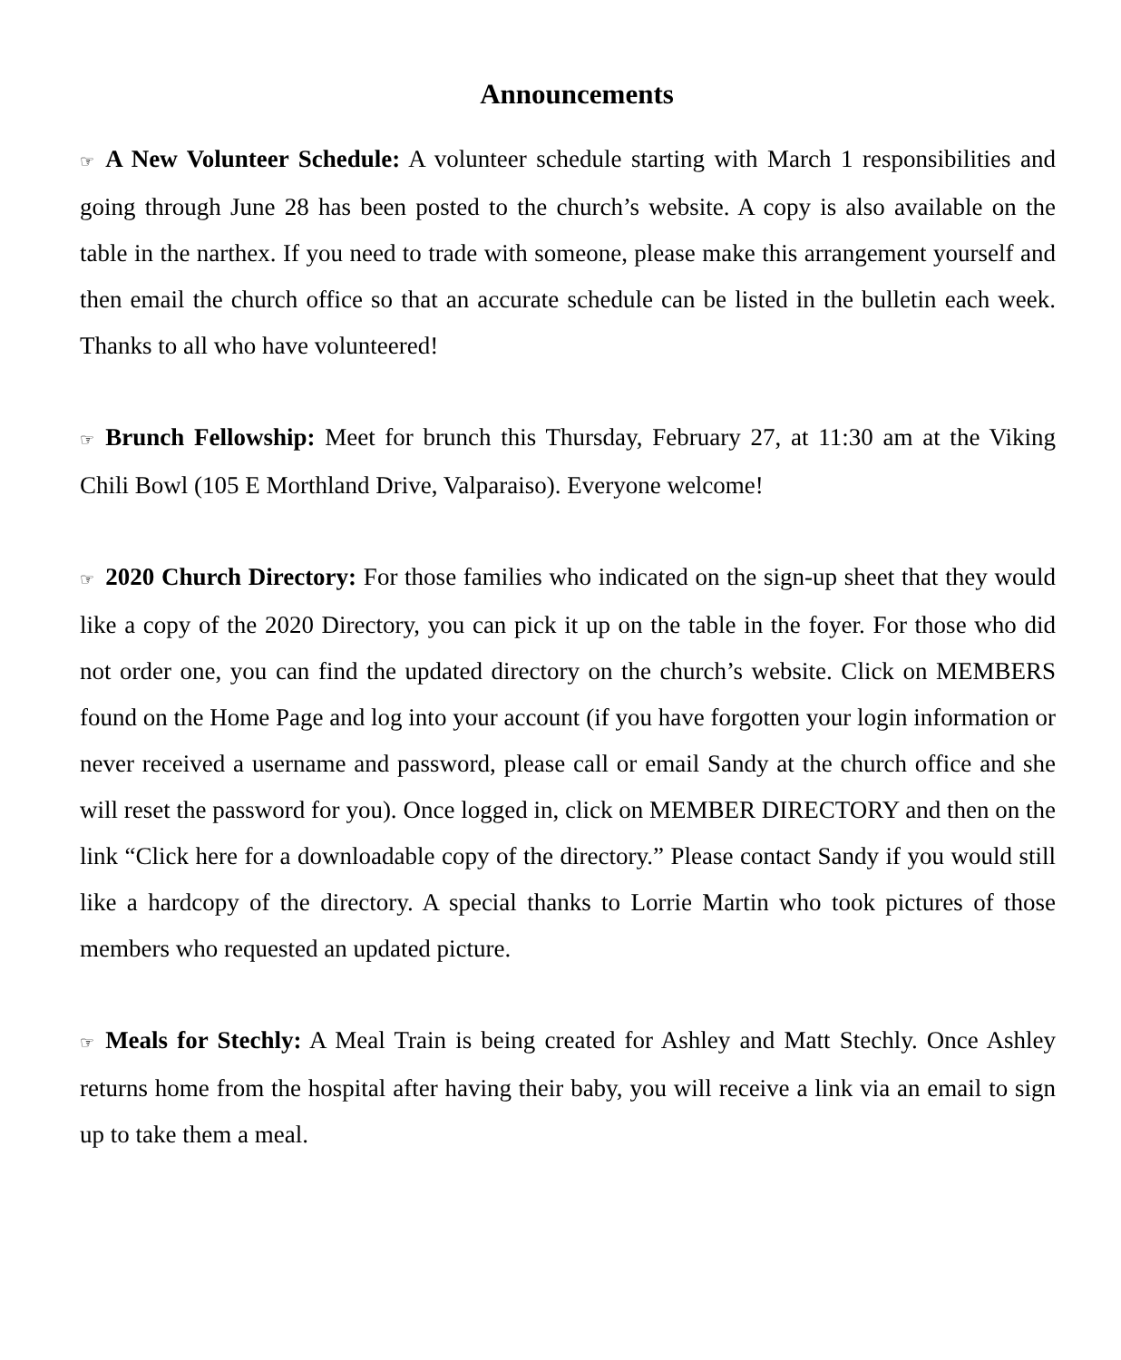Announcements
☞ A New Volunteer Schedule: A volunteer schedule starting with March 1 responsibilities and going through June 28 has been posted to the church’s website. A copy is also available on the table in the narthex. If you need to trade with someone, please make this arrangement yourself and then email the church office so that an accurate schedule can be listed in the bulletin each week. Thanks to all who have volunteered!
☞ Brunch Fellowship: Meet for brunch this Thursday, February 27, at 11:30 am at the Viking Chili Bowl (105 E Morthland Drive, Valparaiso). Everyone welcome!
☞ 2020 Church Directory: For those families who indicated on the sign-up sheet that they would like a copy of the 2020 Directory, you can pick it up on the table in the foyer. For those who did not order one, you can find the updated directory on the church’s website. Click on MEMBERS found on the Home Page and log into your account (if you have forgotten your login information or never received a username and password, please call or email Sandy at the church office and she will reset the password for you). Once logged in, click on MEMBER DIRECTORY and then on the link “Click here for a downloadable copy of the directory.” Please contact Sandy if you would still like a hardcopy of the directory. A special thanks to Lorrie Martin who took pictures of those members who requested an updated picture.
☞ Meals for Stechly: A Meal Train is being created for Ashley and Matt Stechly. Once Ashley returns home from the hospital after having their baby, you will receive a link via an email to sign up to take them a meal.